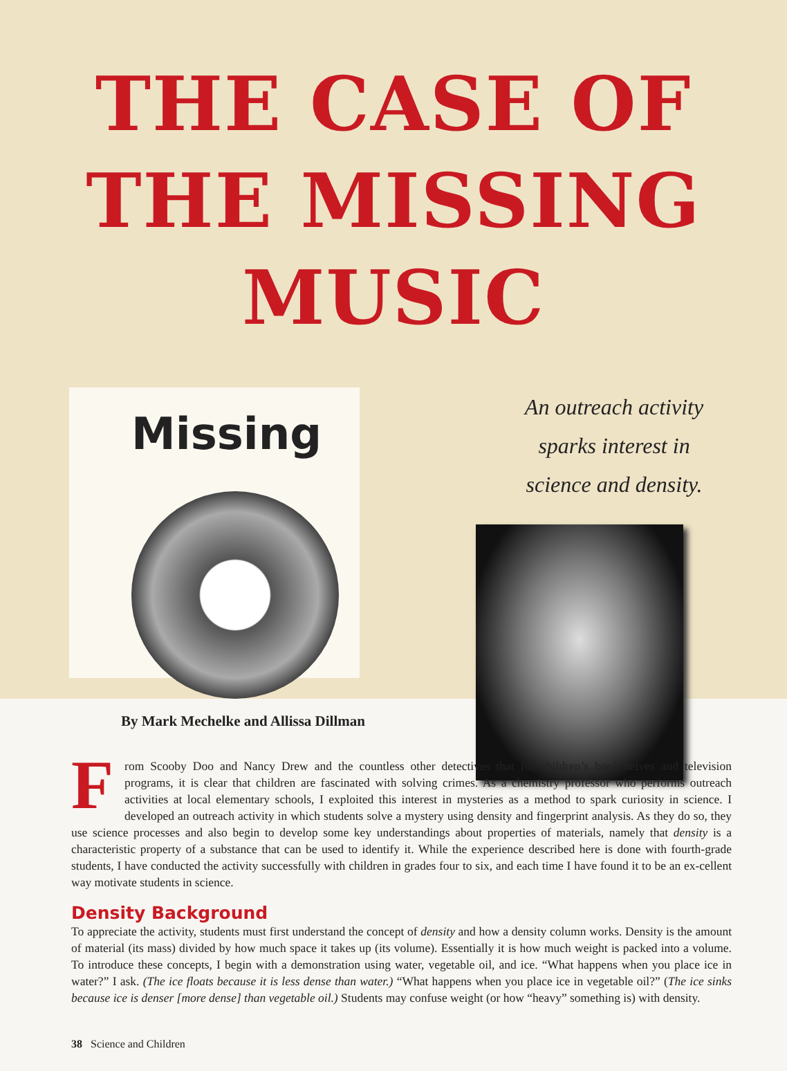THE CASE OF THE MISSING MUSIC
Missing
An outreach activity
sparks interest in
science and density.
By Mark Mechelke and Allissa Dillman
From Scooby Doo and Nancy Drew and the countless other detectives that fill children’s bookshelves and television programs, it is clear that children are fascinated with solving crimes. As a chemistry professor who performs outreach activities at local elementary schools, I exploited this interest in mysteries as a method to spark curiosity in science. I developed an outreach activity in which students solve a mystery using density and fingerprint analysis. As they do so, they use science processes and also begin to develop some key understandings about properties of materials, namely that density is a characteristic property of a substance that can be used to identify it. While the experience described here is done with fourth-grade students, I have conducted the activity successfully with children in grades four to six, and each time I have found it to be an ex-cellent way motivate students in science.
Density Background
To appreciate the activity, students must first understand the concept of density and how a density column works. Density is the amount of material (its mass) divided by how much space it takes up (its volume). Essentially it is how much weight is packed into a volume. To introduce these concepts, I begin with a demonstration using water, vegetable oil, and ice. “What happens when you place ice in water?” I ask. (The ice floats because it is less dense than water.) “What happens when you place ice in vegetable oil?” (The ice sinks because ice is denser [more dense] than vegetable oil.) Students may confuse weight (or how “heavy” something is) with density.
38 Science and Children